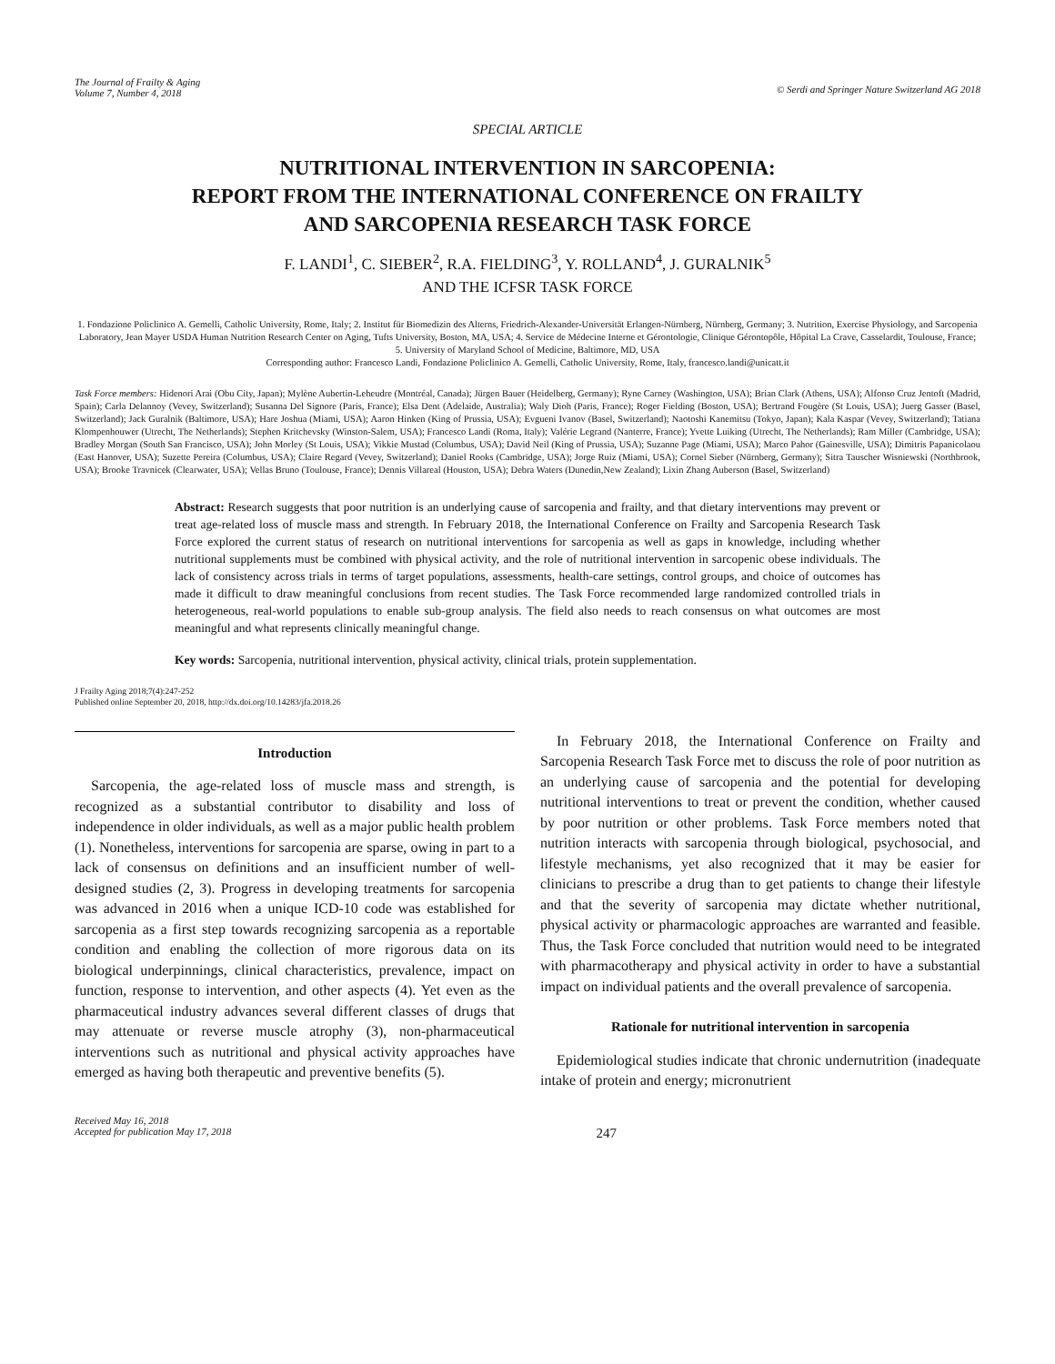The Journal of Frailty & Aging
Volume 7, Number 4, 2018
© Serdi and Springer Nature Switzerland AG 2018
SPECIAL ARTICLE
NUTRITIONAL INTERVENTION IN SARCOPENIA:
REPORT FROM THE INTERNATIONAL CONFERENCE ON FRAILTY
AND SARCOPENIA RESEARCH TASK FORCE
F. LANDI<sup>1</sup>, C. SIEBER<sup>2</sup>, R.A. FIELDING<sup>3</sup>, Y. ROLLAND<sup>4</sup>, J. GURALNIK<sup>5</sup>
AND THE ICFSR TASK FORCE
1. Fondazione Policlinico A. Gemelli, Catholic University, Rome, Italy; 2. Institut für Biomedizin des Alterns, Friedrich-Alexander-Universität Erlangen-Nürnberg, Nürnberg, Germany; 3. Nutrition, Exercise Physiology, and Sarcopenia Laboratory, Jean Mayer USDA Human Nutrition Research Center on Aging, Tufts University, Boston, MA, USA; 4. Service de Médecine Interne et Gérontologie, Clinique Gérontopôle, Hôpital La Crave, Casselardit, Toulouse, France; 5. University of Maryland School of Medicine, Baltimore, MD, USA
Corresponding author: Francesco Landi, Fondazione Policlinico A. Gemelli, Catholic University, Rome, Italy, francesco.landi@unicatt.it
Task Force members: Hidenori Arai (Obu City, Japan); Mylène Aubertin-Leheudre (Montréal, Canada); Jürgen Bauer (Heidelberg, Germany); Ryne Carney (Washington, USA); Brian Clark (Athens, USA); Alfonso Cruz Jentoft (Madrid, Spain); Carla Delannoy (Vevey, Switzerland); Susanna Del Signore (Paris, France); Elsa Dent (Adelaide, Australia); Waly Dioh (Paris, France); Roger Fielding (Boston, USA); Bertrand Fougère (St Louis, USA); Juerg Gasser (Basel, Switzerland); Jack Guralnik (Baltimore, USA); Hare Joshua (Miami, USA); Aaron Hinken (King of Prussia, USA); Evgueni Ivanov (Basel, Switzerland); Naotoshi Kanemitsu (Tokyo, Japan); Kala Kaspar (Vevey, Switzerland); Tatiana Klompenhouwer (Utrecht, The Netherlands); Stephen Kritchevsky (Winston-Salem, USA); Francesco Landi (Roma, Italy); Valérie Legrand (Nanterre, France); Yvette Luiking (Utrecht, The Netherlands); Ram Miller (Cambridge, USA); Bradley Morgan (South San Francisco, USA); John Morley (St Louis, USA); Vikkie Mustad (Columbus, USA); David Neil (King of Prussia, USA); Suzanne Page (Miami, USA); Marco Pahor (Gainesville, USA); Dimitris Papanicolaou (East Hanover, USA); Suzette Pereira (Columbus, USA); Claire Regard (Vevey, Switzerland); Daniel Rooks (Cambridge, USA); Jorge Ruiz (Miami, USA); Cornel Sieber (Nürnberg, Germany); Sitra Tauscher Wisniewski (Northbrook, USA); Brooke Travnicek (Clearwater, USA); Vellas Bruno (Toulouse, France); Dennis Villareal (Houston, USA); Debra Waters (Dunedin,New Zealand); Lixin Zhang Auberson (Basel, Switzerland)
Abstract: Research suggests that poor nutrition is an underlying cause of sarcopenia and frailty, and that dietary interventions may prevent or treat age-related loss of muscle mass and strength. In February 2018, the International Conference on Frailty and Sarcopenia Research Task Force explored the current status of research on nutritional interventions for sarcopenia as well as gaps in knowledge, including whether nutritional supplements must be combined with physical activity, and the role of nutritional intervention in sarcopenic obese individuals. The lack of consistency across trials in terms of target populations, assessments, health-care settings, control groups, and choice of outcomes has made it difficult to draw meaningful conclusions from recent studies. The Task Force recommended large randomized controlled trials in heterogeneous, real-world populations to enable sub-group analysis. The field also needs to reach consensus on what outcomes are most meaningful and what represents clinically meaningful change.
Key words: Sarcopenia, nutritional intervention, physical activity, clinical trials, protein supplementation.
J Frailty Aging 2018;7(4):247-252
Published online September 20, 2018, http://dx.doi.org/10.14283/jfa.2018.26
Introduction
Sarcopenia, the age-related loss of muscle mass and strength, is recognized as a substantial contributor to disability and loss of independence in older individuals, as well as a major public health problem (1). Nonetheless, interventions for sarcopenia are sparse, owing in part to a lack of consensus on definitions and an insufficient number of well-designed studies (2, 3). Progress in developing treatments for sarcopenia was advanced in 2016 when a unique ICD-10 code was established for sarcopenia as a first step towards recognizing sarcopenia as a reportable condition and enabling the collection of more rigorous data on its biological underpinnings, clinical characteristics, prevalence, impact on function, response to intervention, and other aspects (4). Yet even as the pharmaceutical industry advances several different classes of drugs that may attenuate or reverse muscle atrophy (3), non-pharmaceutical interventions such as nutritional and physical activity approaches have emerged as having both therapeutic and preventive benefits (5).
In February 2018, the International Conference on Frailty and Sarcopenia Research Task Force met to discuss the role of poor nutrition as an underlying cause of sarcopenia and the potential for developing nutritional interventions to treat or prevent the condition, whether caused by poor nutrition or other problems. Task Force members noted that nutrition interacts with sarcopenia through biological, psychosocial, and lifestyle mechanisms, yet also recognized that it may be easier for clinicians to prescribe a drug than to get patients to change their lifestyle and that the severity of sarcopenia may dictate whether nutritional, physical activity or pharmacologic approaches are warranted and feasible. Thus, the Task Force concluded that nutrition would need to be integrated with pharmacotherapy and physical activity in order to have a substantial impact on individual patients and the overall prevalence of sarcopenia.
Rationale for nutritional intervention in sarcopenia
Epidemiological studies indicate that chronic undernutrition (inadequate intake of protein and energy; micronutrient
Received May 16, 2018
Accepted for publication May 17, 2018
247